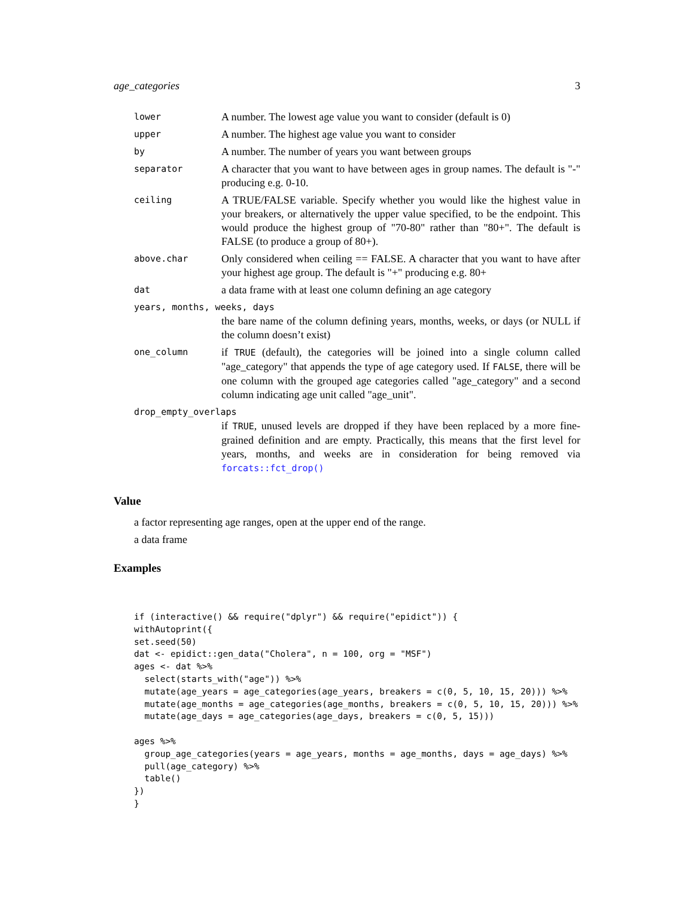age_categories 3
| lower | A number. The lowest age value you want to consider (default is 0) |
| upper | A number. The highest age value you want to consider |
| by | A number. The number of years you want between groups |
| separator | A character that you want to have between ages in group names. The default is "-" producing e.g. 0-10. |
| ceiling | A TRUE/FALSE variable. Specify whether you would like the highest value in your breakers, or alternatively the upper value specified, to be the endpoint. This would produce the highest group of "70-80" rather than "80+". The default is FALSE (to produce a group of 80+). |
| above.char | Only considered when ceiling == FALSE. A character that you want to have after your highest age group. The default is "+" producing e.g. 80+ |
| dat | a data frame with at least one column defining an age category |
| years, months, weeks, days | |
| | the bare name of the column defining years, months, weeks, or days (or NULL if the column doesn’t exist) |
| one_column | if TRUE (default), the categories will be joined into a single column called "age_category" that appends the type of age category used. If FALSE , there will be one column with the grouped age categories called "age_category" and a second column indicating age unit called "age_unit". |
| drop_empty_overlaps | |
| | if TRUE , unused levels are dropped if they have been replaced by a more fine-grained definition and are empty. Practically, this means that the first level for years, months, and weeks are in consideration for being removed via forcats::fct_drop() |
Value
a factor representing age ranges, open at the upper end of the range.
a data frame
Examples
if (interactive() && require("dplyr") && require("epidict")) {
withAutoprint({
set.seed(50)
dat <- epidict::gen_data("Cholera", n = 100, org = "MSF")
ages <- dat %>%
  select(starts_with("age")) %>%
  mutate(age_years = age_categories(age_years, breakers = c(0, 5, 10, 15, 20))) %>%
  mutate(age_months = age_categories(age_months, breakers = c(0, 5, 10, 15, 20))) %>%
  mutate(age_days = age_categories(age_days, breakers = c(0, 5, 15)))

ages %>%
  group_age_categories(years = age_years, months = age_months, days = age_days) %>%
  pull(age_category) %>%
  table()
})
}